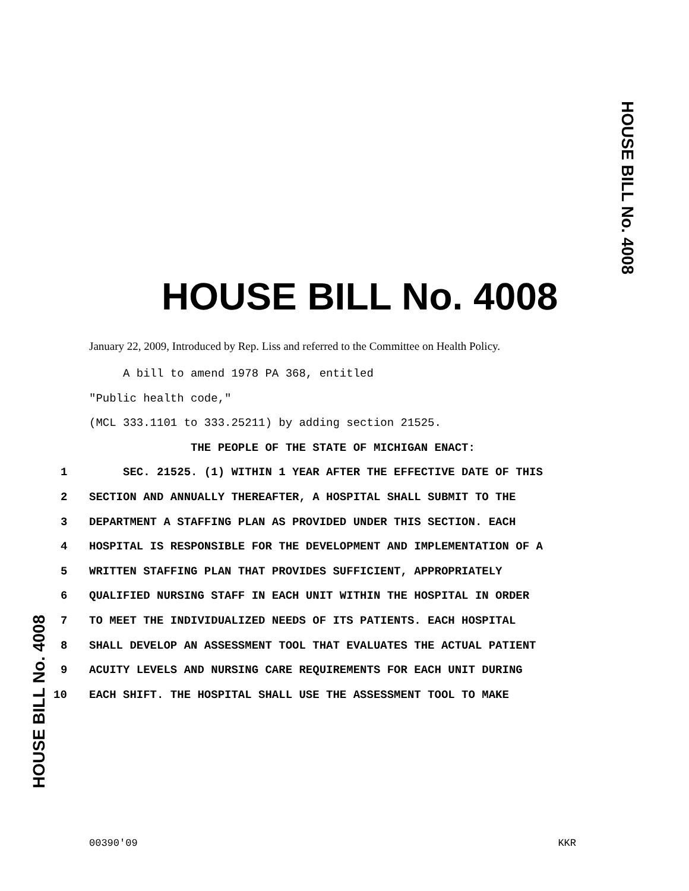HOUSE BILL No. 4008
HOUSE BILL No. 4008
January 22, 2009, Introduced by Rep. Liss and referred to the Committee on Health Policy.
A bill to amend 1978 PA 368, entitled
"Public health code,"
(MCL 333.1101 to 333.25211) by adding section 21525.
THE PEOPLE OF THE STATE OF MICHIGAN ENACT:
1 SEC. 21525. (1) WITHIN 1 YEAR AFTER THE EFFECTIVE DATE OF THIS
2 SECTION AND ANNUALLY THEREAFTER, A HOSPITAL SHALL SUBMIT TO THE
3 DEPARTMENT A STAFFING PLAN AS PROVIDED UNDER THIS SECTION. EACH
4 HOSPITAL IS RESPONSIBLE FOR THE DEVELOPMENT AND IMPLEMENTATION OF A
5 WRITTEN STAFFING PLAN THAT PROVIDES SUFFICIENT, APPROPRIATELY
6 QUALIFIED NURSING STAFF IN EACH UNIT WITHIN THE HOSPITAL IN ORDER
7 TO MEET THE INDIVIDUALIZED NEEDS OF ITS PATIENTS. EACH HOSPITAL
8 SHALL DEVELOP AN ASSESSMENT TOOL THAT EVALUATES THE ACTUAL PATIENT
9 ACUITY LEVELS AND NURSING CARE REQUIREMENTS FOR EACH UNIT DURING
10 EACH SHIFT. THE HOSPITAL SHALL USE THE ASSESSMENT TOOL TO MAKE
HOUSE BILL No. 4008
00390'09 KKR